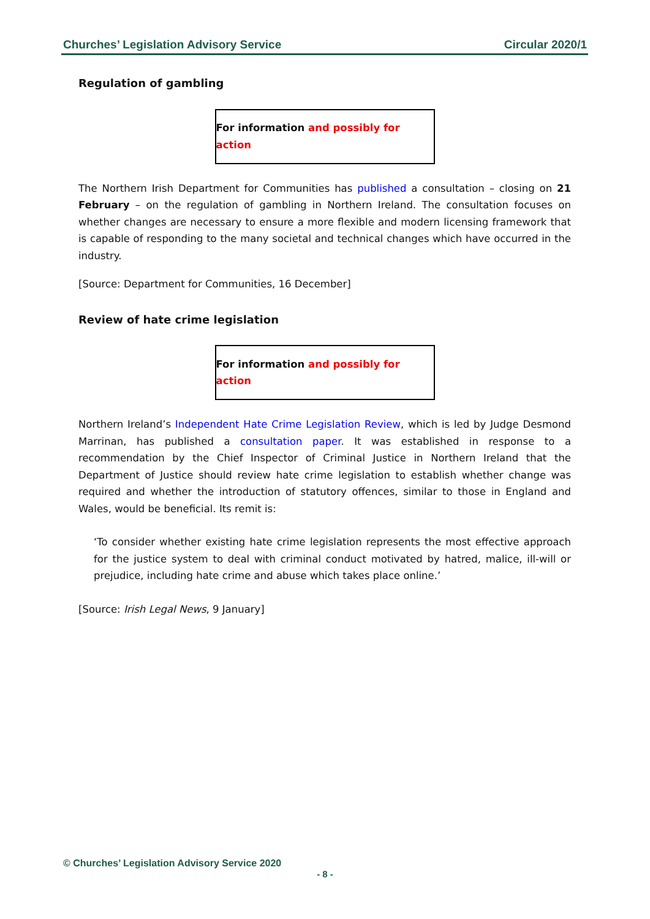Churches’ Legislation Advisory Service Circular 2020/1
Regulation of gambling
For information and possibly for action
The Northern Irish Department for Communities has published a consultation – closing on 21 February – on the regulation of gambling in Northern Ireland. The consultation focuses on whether changes are necessary to ensure a more flexible and modern licensing framework that is capable of responding to the many societal and technical changes which have occurred in the industry.
[Source: Department for Communities, 16 December]
Review of hate crime legislation
For information and possibly for action
Northern Ireland’s Independent Hate Crime Legislation Review, which is led by Judge Desmond Marrinan, has published a consultation paper. It was established in response to a recommendation by the Chief Inspector of Criminal Justice in Northern Ireland that the Department of Justice should review hate crime legislation to establish whether change was required and whether the introduction of statutory offences, similar to those in England and Wales, would be beneficial. Its remit is:
‘To consider whether existing hate crime legislation represents the most effective approach for the justice system to deal with criminal conduct motivated by hatred, malice, ill-will or prejudice, including hate crime and abuse which takes place online.’
[Source: Irish Legal News, 9 January]
© Churches’ Legislation Advisory Service 2020
- 8 -